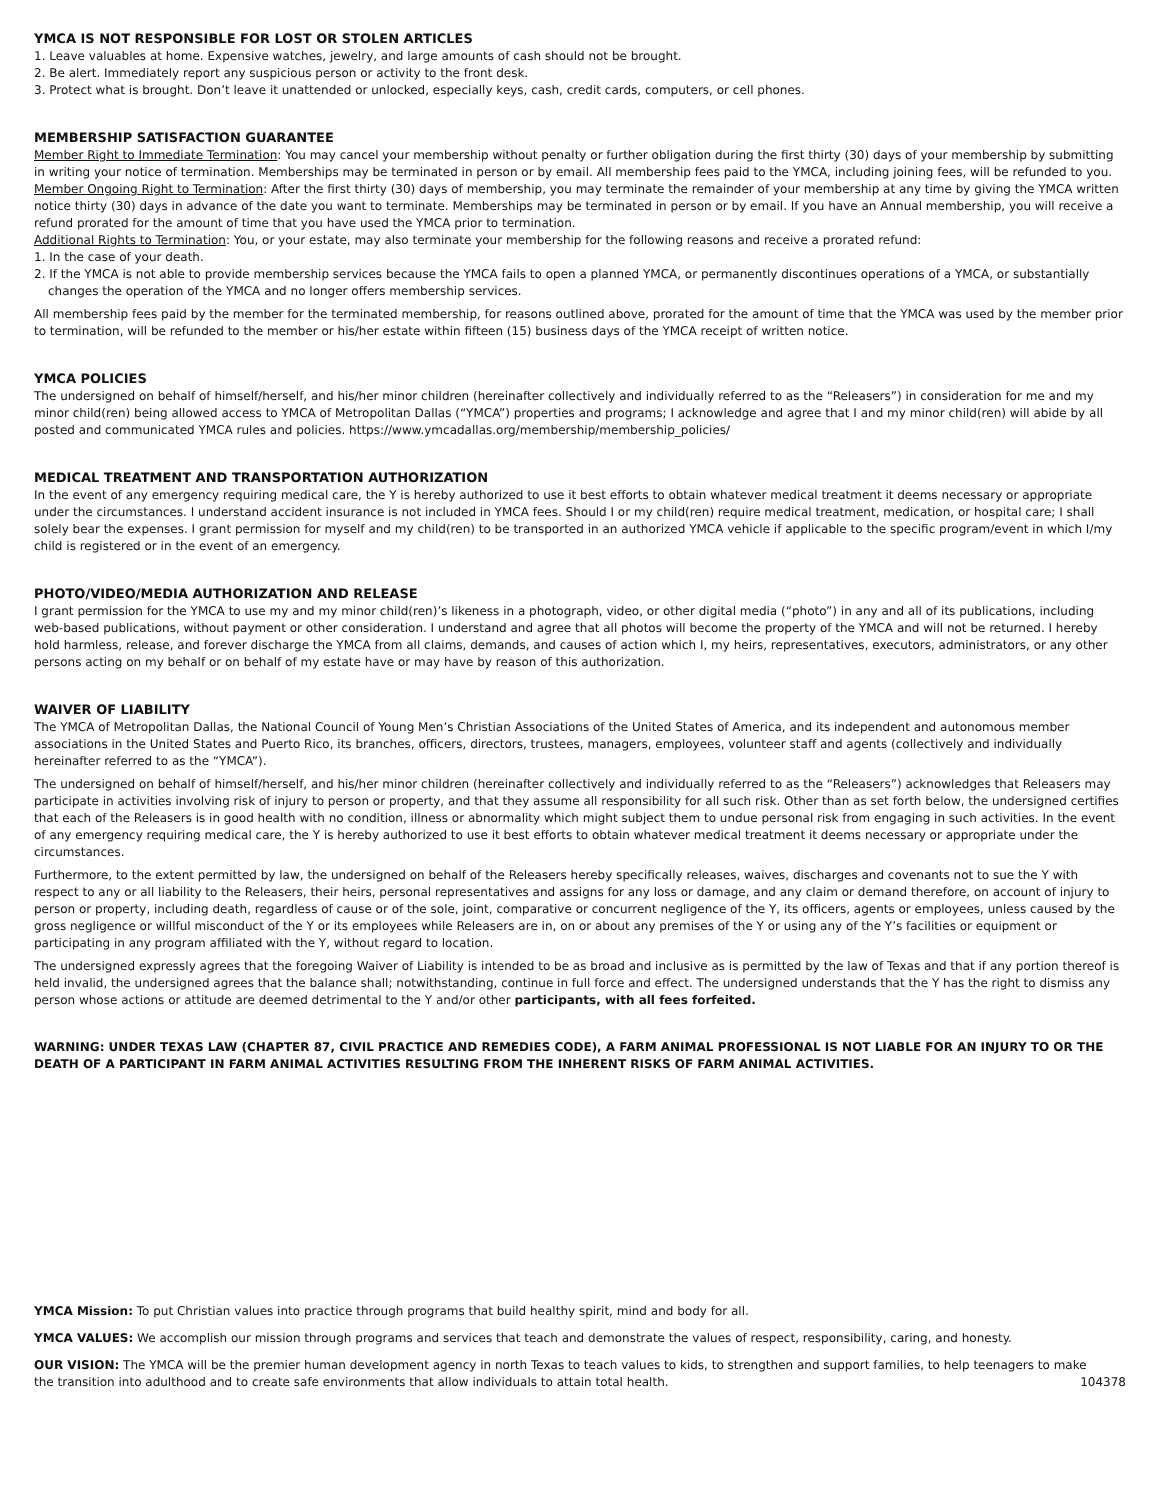YMCA IS NOT RESPONSIBLE FOR LOST OR STOLEN ARTICLES
1. Leave valuables at home. Expensive watches, jewelry, and large amounts of cash should not be brought.
2. Be alert. Immediately report any suspicious person or activity to the front desk.
3. Protect what is brought. Don’t leave it unattended or unlocked, especially keys, cash, credit cards, computers, or cell phones.
MEMBERSHIP SATISFACTION GUARANTEE
Member Right to Immediate Termination: You may cancel your membership without penalty or further obligation during the first thirty (30) days of your membership by submitting in writing your notice of termination. Memberships may be terminated in person or by email. All membership fees paid to the YMCA, including joining fees, will be refunded to you.
Member Ongoing Right to Termination: After the first thirty (30) days of membership, you may terminate the remainder of your membership at any time by giving the YMCA written notice thirty (30) days in advance of the date you want to terminate. Memberships may be terminated in person or by email. If you have an Annual membership, you will receive a refund prorated for the amount of time that you have used the YMCA prior to termination.
Additional Rights to Termination: You, or your estate, may also terminate your membership for the following reasons and receive a prorated refund:
1. In the case of your death.
2. If the YMCA is not able to provide membership services because the YMCA fails to open a planned YMCA, or permanently discontinues operations of a YMCA, or substantially changes the operation of the YMCA and no longer offers membership services.
All membership fees paid by the member for the terminated membership, for reasons outlined above, prorated for the amount of time that the YMCA was used by the member prior to termination, will be refunded to the member or his/her estate within fifteen (15) business days of the YMCA receipt of written notice.
YMCA POLICIES
The undersigned on behalf of himself/herself, and his/her minor children (hereinafter collectively and individually referred to as the “Releasers”) in consideration for me and my minor child(ren) being allowed access to YMCA of Metropolitan Dallas (“YMCA”) properties and programs; I acknowledge and agree that I and my minor child(ren) will abide by all posted and communicated YMCA rules and policies. https://www.ymcadallas.org/membership/membership_policies/
MEDICAL TREATMENT AND TRANSPORTATION AUTHORIZATION
In the event of any emergency requiring medical care, the Y is hereby authorized to use it best efforts to obtain whatever medical treatment it deems necessary or appropriate under the circumstances. I understand accident insurance is not included in YMCA fees. Should I or my child(ren) require medical treatment, medication, or hospital care; I shall solely bear the expenses. I grant permission for myself and my child(ren) to be transported in an authorized YMCA vehicle if applicable to the specific program/event in which I/my child is registered or in the event of an emergency.
PHOTO/VIDEO/MEDIA AUTHORIZATION AND RELEASE
I grant permission for the YMCA to use my and my minor child(ren)’s likeness in a photograph, video, or other digital media (“photo”) in any and all of its publications, including web-based publications, without payment or other consideration. I understand and agree that all photos will become the property of the YMCA and will not be returned. I hereby hold harmless, release, and forever discharge the YMCA from all claims, demands, and causes of action which I, my heirs, representatives, executors, administrators, or any other persons acting on my behalf or on behalf of my estate have or may have by reason of this authorization.
WAIVER OF LIABILITY
The YMCA of Metropolitan Dallas, the National Council of Young Men’s Christian Associations of the United States of America, and its independent and autonomous member associations in the United States and Puerto Rico, its branches, officers, directors, trustees, managers, employees, volunteer staff and agents (collectively and individually hereinafter referred to as the “YMCA”).
The undersigned on behalf of himself/herself, and his/her minor children (hereinafter collectively and individually referred to as the “Releasers”) acknowledges that Releasers may participate in activities involving risk of injury to person or property, and that they assume all responsibility for all such risk. Other than as set forth below, the undersigned certifies that each of the Releasers is in good health with no condition, illness or abnormality which might subject them to undue personal risk from engaging in such activities. In the event of any emergency requiring medical care, the Y is hereby authorized to use it best efforts to obtain whatever medical treatment it deems necessary or appropriate under the circumstances.
Furthermore, to the extent permitted by law, the undersigned on behalf of the Releasers hereby specifically releases, waives, discharges and covenants not to sue the Y with respect to any or all liability to the Releasers, their heirs, personal representatives and assigns for any loss or damage, and any claim or demand therefore, on account of injury to person or property, including death, regardless of cause or of the sole, joint, comparative or concurrent negligence of the Y, its officers, agents or employees, unless caused by the gross negligence or willful misconduct of the Y or its employees while Releasers are in, on or about any premises of the Y or using any of the Y’s facilities or equipment or participating in any program affiliated with the Y, without regard to location.
The undersigned expressly agrees that the foregoing Waiver of Liability is intended to be as broad and inclusive as is permitted by the law of Texas and that if any portion thereof is held invalid, the undersigned agrees that the balance shall; notwithstanding, continue in full force and effect. The undersigned understands that the Y has the right to dismiss any person whose actions or attitude are deemed detrimental to the Y and/or other participants, with all fees forfeited.
WARNING: UNDER TEXAS LAW (CHAPTER 87, CIVIL PRACTICE AND REMEDIES CODE), A FARM ANIMAL PROFESSIONAL IS NOT LIABLE FOR AN INJURY TO OR THE DEATH OF A PARTICIPANT IN FARM ANIMAL ACTIVITIES RESULTING FROM THE INHERENT RISKS OF FARM ANIMAL ACTIVITIES.
YMCA Mission: To put Christian values into practice through programs that build healthy spirit, mind and body for all.
YMCA VALUES: We accomplish our mission through programs and services that teach and demonstrate the values of respect, responsibility, caring, and honesty.
OUR VISION: The YMCA will be the premier human development agency in north Texas to teach values to kids, to strengthen and support families, to help teenagers to make
the transition into adulthood and to create safe environments that allow individuals to attain total health. 104378